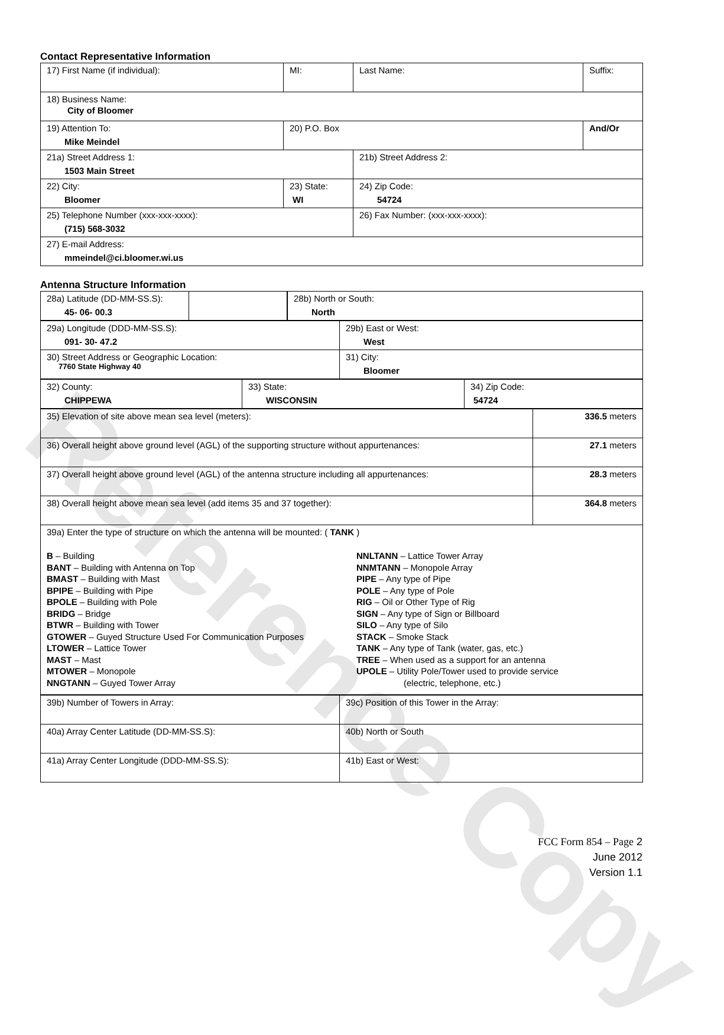Reference Copy
Contact Representative Information
| 17) First Name (if individual): | MI: | Last Name: | Suffix: |
| 18) Business Name: City of Bloomer | | | |
| 19) Attention To: Mike Meindel | 20) P.O. Box | | And/Or |
| 21a) Street Address 1: 1503 Main Street | | 21b) Street Address 2: | |
| 22) City: Bloomer | 23) State: WI | 24) Zip Code: 54724 | |
| 25) Telephone Number (xxx-xxx-xxxx): (715) 568-3032 | | 26) Fax Number: (xxx-xxx-xxxx): | |
| 27) E-mail Address: mmeindel@ci.bloomer.wi.us | | | |
Antenna Structure Information
| 28a) Latitude (DD-MM-SS.S): 45- 06- 00.3 | | | 28b) North or South: North |
| 29a) Longitude (DDD-MM-SS.S): 091- 30- 47.2 | 29b) East or West: West |
| 30) Street Address or Geographic Location: 7760 State Highway 40 | 31) City: Bloomer |
| 32) County: CHIPPEWA | 33) State: WISCONSIN | 34) Zip Code: 54724 |
| 35) Elevation of site above mean sea level (meters): | 336.5 meters |
| 36) Overall height above ground level (AGL) of the supporting structure without appurtenances: | 27.1 meters |
| 37) Overall height above ground level (AGL) of the antenna structure including all appurtenances: | 28.3 meters |
| 38) Overall height above mean sea level (add items 35 and 37 together): | 364.8 meters |
| 39a) Enter the type of structure on which the antenna will be mounted: ( TANK ) B – Building BANT – Building with Antenna on Top BMAST – Building with Mast BPIPE – Building with Pipe BPOLE – Building with Pole BRIDG – Bridge BTWR – Building with Tower GTOWER – Guyed Structure Used For Communication Purposes LTOWER – Lattice Tower MAST – Mast MTOWER – Monopole NNGTANN – Guyed Tower Array NNLTANN – Lattice Tower Array NNMTANN – Monopole Array PIPE – Any type of Pipe POLE – Any type of Pole RIG – Oil or Other Type of Rig SIGN – Any type of Sign or Billboard SILO – Any type of Silo STACK – Smoke Stack TANK – Any type of Tank (water, gas, etc.) TREE – When used as a support for an antenna UPOLE – Utility Pole/Tower used to provide service (electric, telephone, etc.) | |
| 39b) Number of Towers in Array: | 39c) Position of this Tower in the Array: |
| 40a) Array Center Latitude (DD-MM-SS.S): | 40b) North or South |
| 41a) Array Center Longitude (DDD-MM-SS.S): | 41b) East or West: |
FCC Form 854 – Page 2
June 2012
Version 1.1